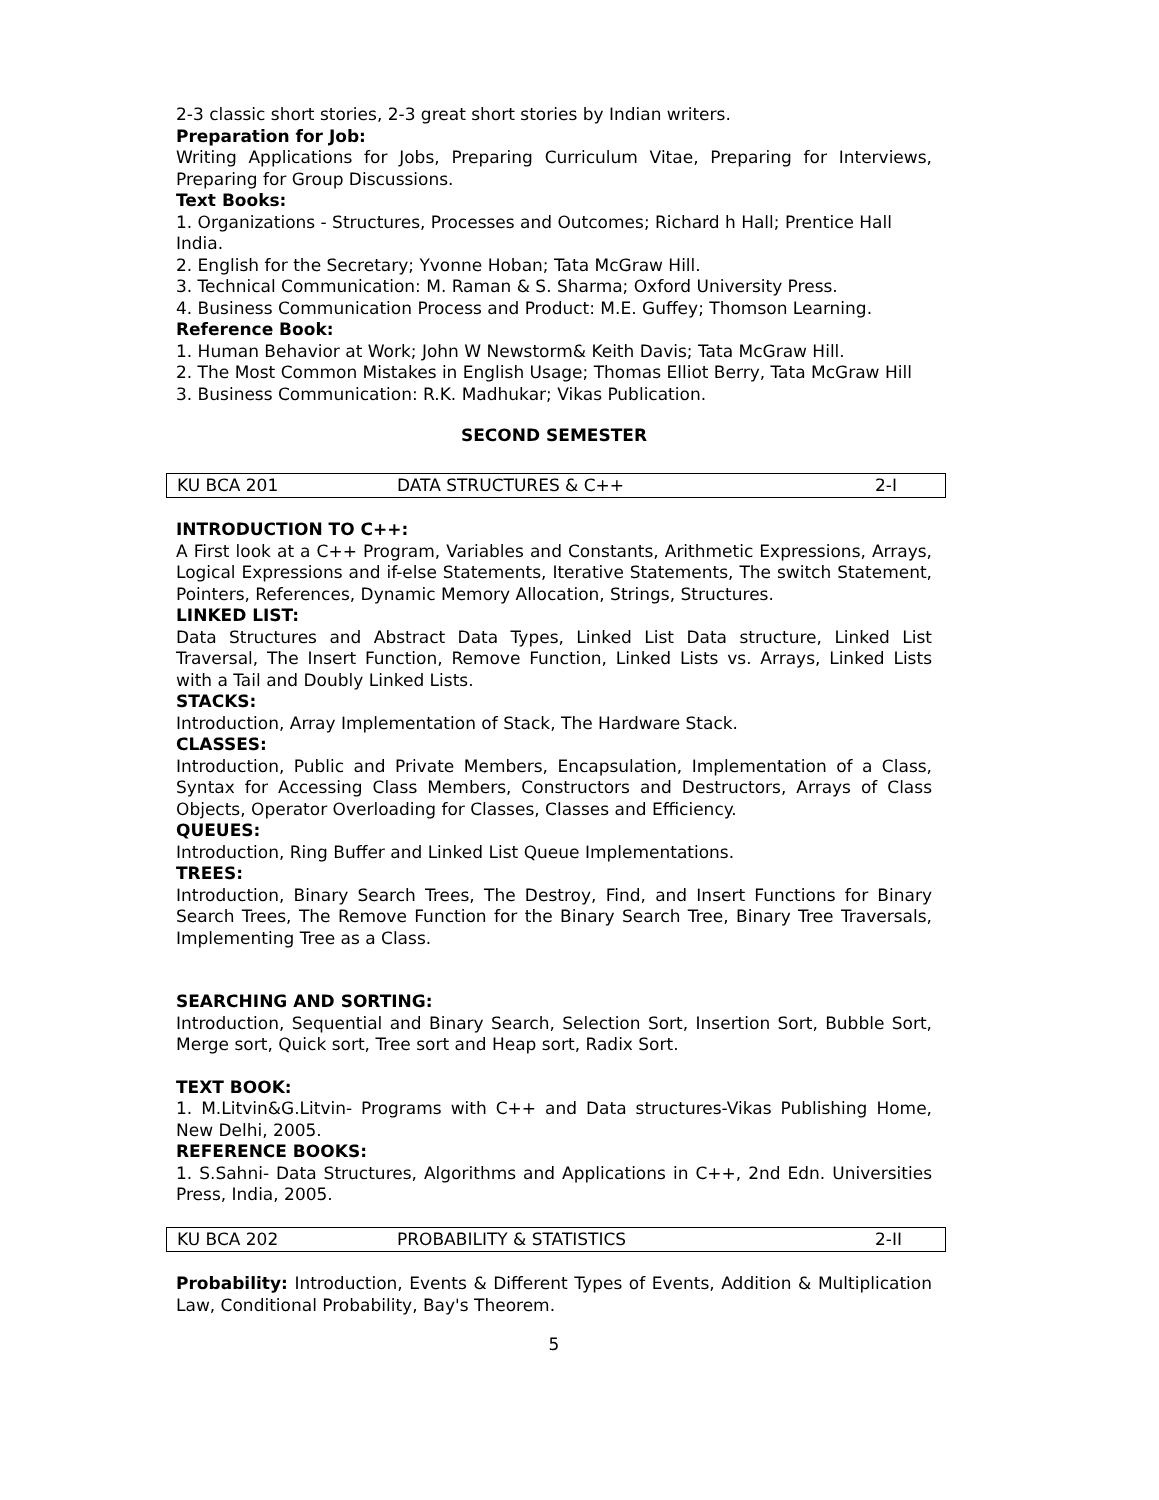2-3 classic short stories, 2-3 great short stories by Indian writers.
Preparation for Job:
Writing Applications for Jobs, Preparing Curriculum Vitae, Preparing for Interviews, Preparing for Group Discussions.
Text Books:
1. Organizations - Structures, Processes and Outcomes; Richard h Hall; Prentice Hall
India.
2. English for the Secretary; Yvonne Hoban; Tata McGraw Hill.
3. Technical Communication: M. Raman & S. Sharma; Oxford University Press.
4. Business Communication Process and Product: M.E. Guffey; Thomson Learning.
Reference Book:
1. Human Behavior at Work; John W Newstorm& Keith Davis; Tata McGraw Hill.
2. The Most Common Mistakes in English Usage; Thomas Elliot Berry, Tata McGraw Hill
3. Business Communication: R.K. Madhukar; Vikas Publication.
SECOND SEMESTER
| KU BCA 201 | DATA STRUCTURES & C++ | 2-I |
INTRODUCTION TO C++:
A First look at a C++ Program, Variables and Constants, Arithmetic Expressions, Arrays, Logical Expressions and if-else Statements, Iterative Statements, The switch Statement, Pointers, References, Dynamic Memory Allocation, Strings, Structures.
LINKED LIST:
Data Structures and Abstract Data Types, Linked List Data structure, Linked List Traversal, The Insert Function, Remove Function, Linked Lists vs. Arrays, Linked Lists with a Tail and Doubly Linked Lists.
STACKS:
Introduction, Array Implementation of Stack, The Hardware Stack.
CLASSES:
Introduction, Public and Private Members, Encapsulation, Implementation of a Class, Syntax for Accessing Class Members, Constructors and Destructors, Arrays of Class Objects, Operator Overloading for Classes, Classes and Efficiency.
QUEUES:
Introduction, Ring Buffer and Linked List Queue Implementations.
TREES:
Introduction, Binary Search Trees, The Destroy, Find, and Insert Functions for Binary Search Trees, The Remove Function for the Binary Search Tree, Binary Tree Traversals, Implementing Tree as a Class.
SEARCHING AND SORTING:
Introduction, Sequential and Binary Search, Selection Sort, Insertion Sort, Bubble Sort, Merge sort, Quick sort, Tree sort and Heap sort, Radix Sort.
TEXT BOOK:
1. M.Litvin&G.Litvin- Programs with C++ and Data structures-Vikas Publishing Home, New Delhi, 2005.
REFERENCE BOOKS:
1. S.Sahni- Data Structures, Algorithms and Applications in C++, 2nd Edn. Universities Press, India, 2005.
| KU BCA 202 | PROBABILITY & STATISTICS | 2-II |
Probability: Introduction, Events & Different Types of Events, Addition & Multiplication Law, Conditional Probability, Bay's Theorem.
5